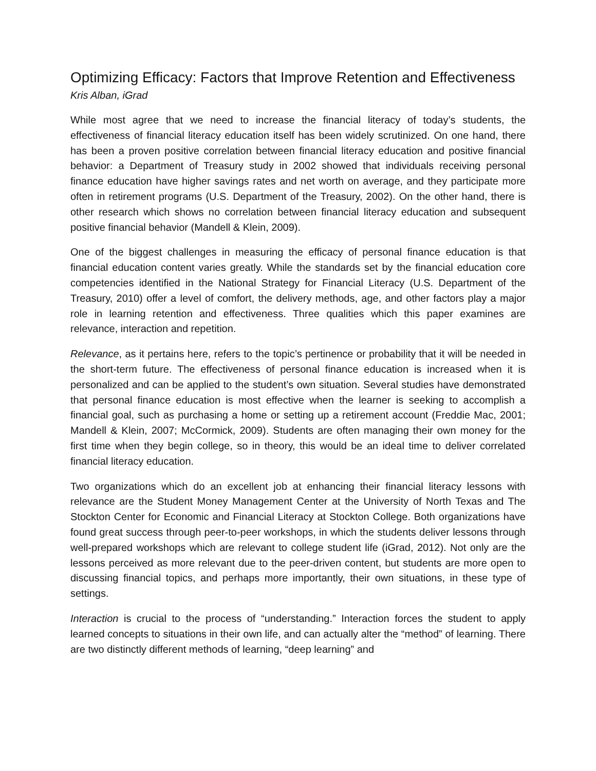Optimizing Efficacy: Factors that Improve Retention and Effectiveness
Kris Alban, iGrad
While most agree that we need to increase the financial literacy of today’s students, the effectiveness of financial literacy education itself has been widely scrutinized. On one hand, there has been a proven positive correlation between financial literacy education and positive financial behavior: a Department of Treasury study in 2002 showed that individuals receiving personal finance education have higher savings rates and net worth on average, and they participate more often in retirement programs (U.S. Department of the Treasury, 2002). On the other hand, there is other research which shows no correlation between financial literacy education and subsequent positive financial behavior (Mandell & Klein, 2009).
One of the biggest challenges in measuring the efficacy of personal finance education is that financial education content varies greatly. While the standards set by the financial education core competencies identified in the National Strategy for Financial Literacy (U.S. Department of the Treasury, 2010) offer a level of comfort, the delivery methods, age, and other factors play a major role in learning retention and effectiveness. Three qualities which this paper examines are relevance, interaction and repetition.
Relevance, as it pertains here, refers to the topic’s pertinence or probability that it will be needed in the short-term future. The effectiveness of personal finance education is increased when it is personalized and can be applied to the student’s own situation. Several studies have demonstrated that personal finance education is most effective when the learner is seeking to accomplish a financial goal, such as purchasing a home or setting up a retirement account (Freddie Mac, 2001; Mandell & Klein, 2007; McCormick, 2009). Students are often managing their own money for the first time when they begin college, so in theory, this would be an ideal time to deliver correlated financial literacy education.
Two organizations which do an excellent job at enhancing their financial literacy lessons with relevance are the Student Money Management Center at the University of North Texas and The Stockton Center for Economic and Financial Literacy at Stockton College. Both organizations have found great success through peer-to-peer workshops, in which the students deliver lessons through well-prepared workshops which are relevant to college student life (iGrad, 2012). Not only are the lessons perceived as more relevant due to the peer-driven content, but students are more open to discussing financial topics, and perhaps more importantly, their own situations, in these type of settings.
Interaction is crucial to the process of “understanding.” Interaction forces the student to apply learned concepts to situations in their own life, and can actually alter the “method” of learning. There are two distinctly different methods of learning, “deep learning” and